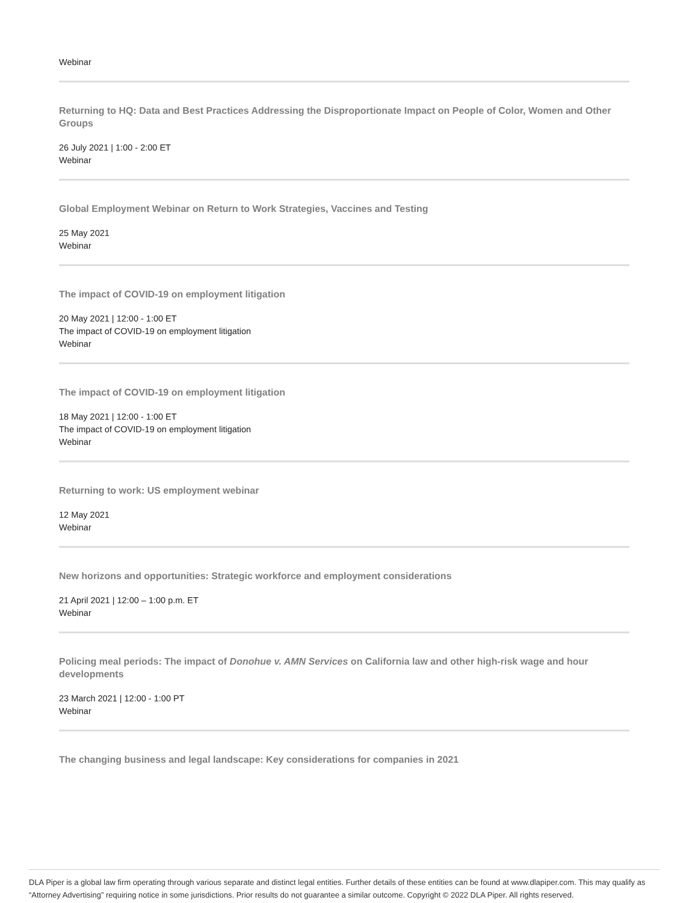Webinar
Returning to HQ: Data and Best Practices Addressing the Disproportionate Impact on People of Color, Women and Other Groups
26 July 2021 | 1:00 - 2:00 ET
Webinar
Global Employment Webinar on Return to Work Strategies, Vaccines and Testing
25 May 2021
Webinar
The impact of COVID-19 on employment litigation
20 May 2021 | 12:00 - 1:00 ET
The impact of COVID-19 on employment litigation
Webinar
The impact of COVID-19 on employment litigation
18 May 2021 | 12:00 - 1:00 ET
The impact of COVID-19 on employment litigation
Webinar
Returning to work: US employment webinar
12 May 2021
Webinar
New horizons and opportunities: Strategic workforce and employment considerations
21 April 2021 | 12:00 – 1:00 p.m. ET
Webinar
Policing meal periods: The impact of Donohue v. AMN Services on California law and other high-risk wage and hour developments
23 March 2021 | 12:00 - 1:00 PT
Webinar
The changing business and legal landscape: Key considerations for companies in 2021
DLA Piper is a global law firm operating through various separate and distinct legal entities. Further details of these entities can be found at www.dlapiper.com. This may qualify as “Attorney Advertising” requiring notice in some jurisdictions. Prior results do not guarantee a similar outcome. Copyright © 2022 DLA Piper. All rights reserved.